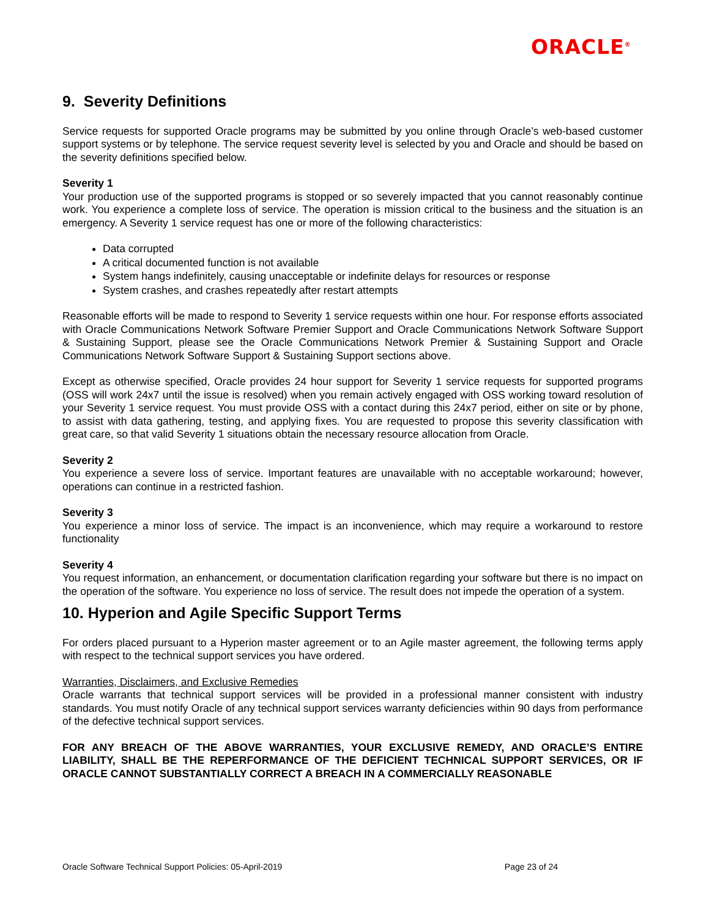ORACLE<sup>®</sup>
9. Severity Definitions
Service requests for supported Oracle programs may be submitted by you online through Oracle’s web-based customer support systems or by telephone. The service request severity level is selected by you and Oracle and should be based on the severity definitions specified below.
Severity 1
Your production use of the supported programs is stopped or so severely impacted that you cannot reasonably continue work. You experience a complete loss of service. The operation is mission critical to the business and the situation is an emergency. A Severity 1 service request has one or more of the following characteristics:
Data corrupted
A critical documented function is not available
System hangs indefinitely, causing unacceptable or indefinite delays for resources or response
System crashes, and crashes repeatedly after restart attempts
Reasonable efforts will be made to respond to Severity 1 service requests within one hour. For response efforts associated with Oracle Communications Network Software Premier Support and Oracle Communications Network Software Support & Sustaining Support, please see the Oracle Communications Network Premier & Sustaining Support and Oracle Communications Network Software Support & Sustaining Support sections above.
Except as otherwise specified, Oracle provides 24 hour support for Severity 1 service requests for supported programs (OSS will work 24x7 until the issue is resolved) when you remain actively engaged with OSS working toward resolution of your Severity 1 service request. You must provide OSS with a contact during this 24x7 period, either on site or by phone, to assist with data gathering, testing, and applying fixes. You are requested to propose this severity classification with great care, so that valid Severity 1 situations obtain the necessary resource allocation from Oracle.
Severity 2
You experience a severe loss of service. Important features are unavailable with no acceptable workaround; however, operations can continue in a restricted fashion.
Severity 3
You experience a minor loss of service. The impact is an inconvenience, which may require a workaround to restore functionality
Severity 4
You request information, an enhancement, or documentation clarification regarding your software but there is no impact on the operation of the software. You experience no loss of service. The result does not impede the operation of a system.
10. Hyperion and Agile Specific Support Terms
For orders placed pursuant to a Hyperion master agreement or to an Agile master agreement, the following terms apply with respect to the technical support services you have ordered.
Warranties, Disclaimers, and Exclusive Remedies
Oracle warrants that technical support services will be provided in a professional manner consistent with industry standards. You must notify Oracle of any technical support services warranty deficiencies within 90 days from performance of the defective technical support services.
FOR ANY BREACH OF THE ABOVE WARRANTIES, YOUR EXCLUSIVE REMEDY, AND ORACLE’S ENTIRE LIABILITY, SHALL BE THE REPERFORMANCE OF THE DEFICIENT TECHNICAL SUPPORT SERVICES, OR IF ORACLE CANNOT SUBSTANTIALLY CORRECT A BREACH IN A COMMERCIALLY REASONABLE
Oracle Software Technical Support Policies: 05-April-2019 Page 23 of 24